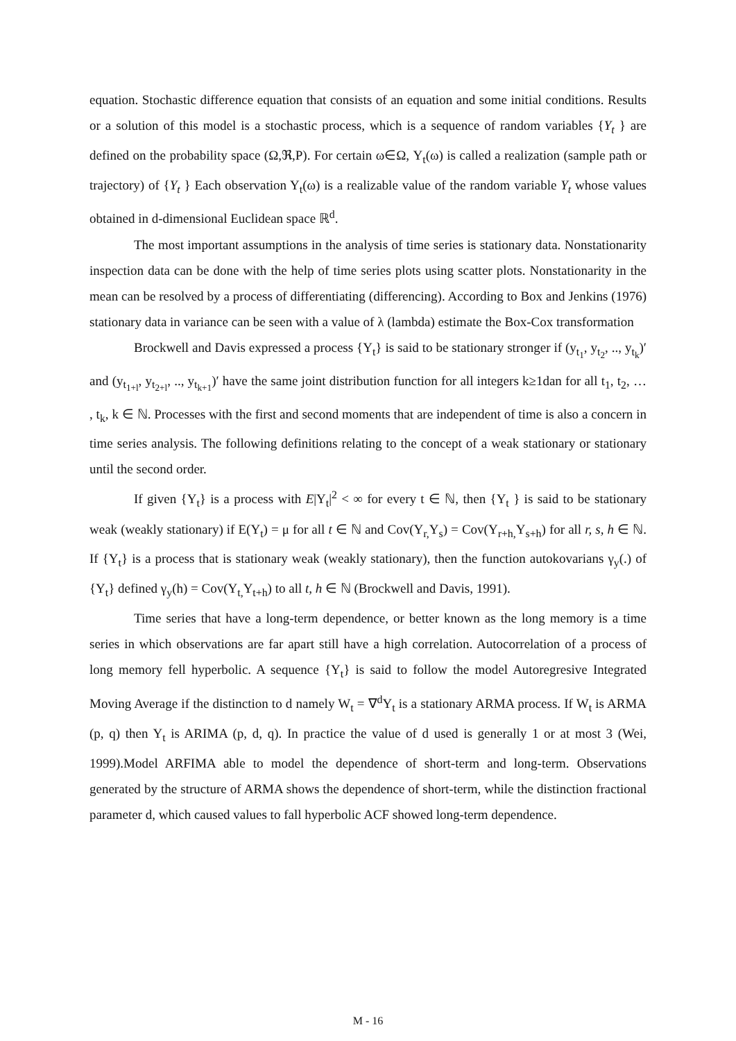equation. Stochastic difference equation that consists of an equation and some initial conditions. Results or a solution of this model is a stochastic process, which is a sequence of random variables {Y<sub>t</sub> } are defined on the probability space (Ω,ℜ,P). For certain ω∈Ω, Y<sub>t</sub>(ω) is called a realization (sample path or trajectory) of {Y<sub>t</sub> } Each observation Y<sub>t</sub>(ω) is a realizable value of the random variable Y<sub>t</sub> whose values obtained in d-dimensional Euclidean space ℝ<sup>d</sup>.
The most important assumptions in the analysis of time series is stationary data. Nonstationarity inspection data can be done with the help of time series plots using scatter plots. Nonstationarity in the mean can be resolved by a process of differentiating (differencing). According to Box and Jenkins (1976) stationary data in variance can be seen with a value of λ (lambda) estimate the Box-Cox transformation
Brockwell and Davis expressed a process {Y<sub>t</sub>} is said to be stationary stronger if (y<sub>t<sub>1</sub></sub>, y<sub>t<sub>2</sub></sub>, .., y<sub>t<sub>k</sub></sub>)′ and (y<sub>t<sub>1+l</sub></sub>, y<sub>t<sub>2+l</sub></sub>, .., y<sub>t<sub>k+1</sub></sub>)′ have the same joint distribution function for all integers k≥1dan for all t<sub>1</sub>, t<sub>2</sub>, … , t<sub>k</sub>, k ∈ ℕ. Processes with the first and second moments that are independent of time is also a concern in time series analysis. The following definitions relating to the concept of a weak stationary or stationary until the second order.
If given {Y<sub>t</sub>} is a process with E|Y<sub>t</sub>|<sup>2</sup> < ∞ for every t ∈ ℕ, then {Y<sub>t</sub> } is said to be stationary weak (weakly stationary) if E(Y<sub>t</sub>) = μ for all t ∈ ℕ and Cov(Y<sub>r,</sub>Y<sub>s</sub>) = Cov(Y<sub>r+h,</sub>Y<sub>s+h</sub>) for all r, s, h ∈ ℕ. If {Y<sub>t</sub>} is a process that is stationary weak (weakly stationary), then the function autokovarians γ<sub>y</sub>(.) of {Y<sub>t</sub>} defined γ<sub>y</sub>(h) = Cov(Y<sub>t,</sub>Y<sub>t+h</sub>) to all t, h ∈ ℕ (Brockwell and Davis, 1991).
Time series that have a long-term dependence, or better known as the long memory is a time series in which observations are far apart still have a high correlation. Autocorrelation of a process of long memory fell hyperbolic. A sequence {Y<sub>t</sub>} is said to follow the model Autoregresive Integrated Moving Average if the distinction to d namely W<sub>t</sub> = ∇<sup>d</sup>Y<sub>t</sub> is a stationary ARMA process. If W<sub>t</sub> is ARMA (p, q) then Y<sub>t</sub> is ARIMA (p, d, q). In practice the value of d used is generally 1 or at most 3 (Wei, 1999).Model ARFIMA able to model the dependence of short-term and long-term. Observations generated by the structure of ARMA shows the dependence of short-term, while the distinction fractional parameter d, which caused values to fall hyperbolic ACF showed long-term dependence.
M - 16